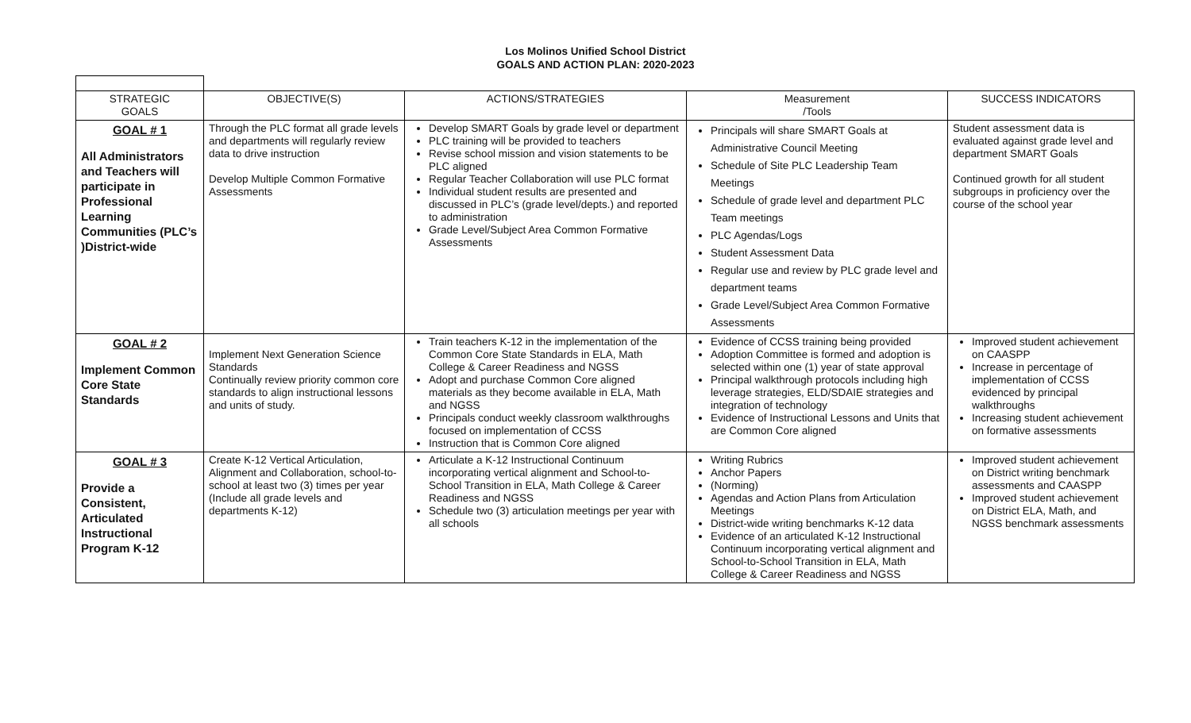Los Molinos Unified School District
GOALS AND ACTION PLAN: 2020-2023
| STRATEGIC GOALS | OBJECTIVE(S) | ACTIONS/STRATEGIES | Measurement /Tools | SUCCESS INDICATORS |
| --- | --- | --- | --- | --- |
| GOAL # 1 All Administrators and Teachers will participate in Professional Learning Communities (PLC’s )District-wide | Through the PLC format all grade levels and departments will regularly review data to drive instruction Develop Multiple Common Formative Assessments | Develop SMART Goals by grade level or department PLC training will be provided to teachers Revise school mission and vision statements to be PLC aligned Regular Teacher Collaboration will use PLC format Individual student results are presented and discussed in PLC’s (grade level/depts.) and reported to administration Grade Level/Subject Area Common Formative Assessments | Principals will share SMART Goals at Administrative Council Meeting Schedule of Site PLC Leadership Team Meetings Schedule of grade level and department PLC Team meetings PLC Agendas/Logs Student Assessment Data Regular use and review by PLC grade level and department teams Grade Level/Subject Area Common Formative Assessments | Student assessment data is evaluated against grade level and department SMART Goals Continued growth for all student subgroups in proficiency over the course of the school year |
| GOAL # 2 Implement Common Core State Standards | Implement Next Generation Science Standards Continually review priority common core standards to align instructional lessons and units of study. | Train teachers K-12 in the implementation of the Common Core State Standards in ELA, Math College & Career Readiness and NGSS Adopt and purchase Common Core aligned materials as they become available in ELA, Math and NGSS Principals conduct weekly classroom walkthroughs focused on implementation of CCSS Instruction that is Common Core aligned | Evidence of CCSS training being provided Adoption Committee is formed and adoption is selected within one (1) year of state approval Principal walkthrough protocols including high leverage strategies, ELD/SDAIE strategies and integration of technology Evidence of Instructional Lessons and Units that are Common Core aligned | Improved student achievement on CAASPP Increase in percentage of implementation of CCSS evidenced by principal walkthroughs Increasing student achievement on formative assessments |
| GOAL # 3 Provide a Consistent, Articulated Instructional Program K-12 | Create K-12 Vertical Articulation, Alignment and Collaboration, school-to-school at least two (3) times per year (Include all grade levels and departments K-12) | Articulate a K-12 Instructional Continuum incorporating vertical alignment and School-to-School Transition in ELA, Math College & Career Readiness and NGSS Schedule two (3) articulation meetings per year with all schools | Writing Rubrics Anchor Papers (Norming) Agendas and Action Plans from Articulation Meetings District-wide writing benchmarks K-12 data Evidence of an articulated K-12 Instructional Continuum incorporating vertical alignment and School-to-School Transition in ELA, Math College & Career Readiness and NGSS | Improved student achievement on District writing benchmark assessments and CAASPP Improved student achievement on District ELA, Math, and NGSS benchmark assessments |